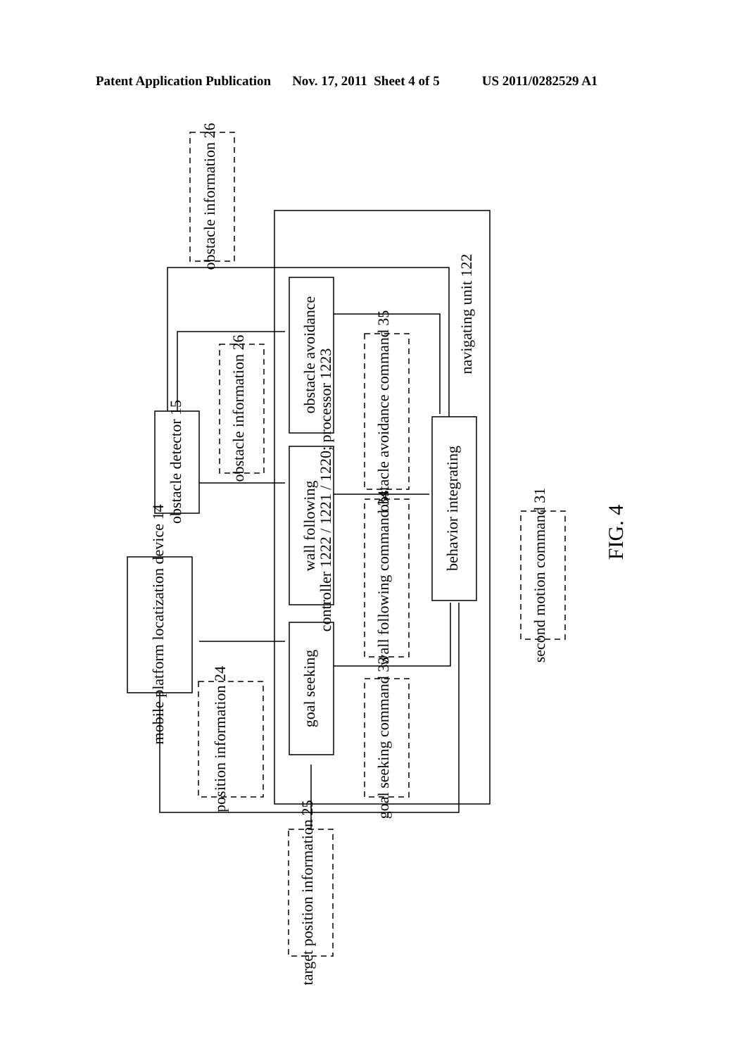Patent Application Publication Nov. 17, 2011 Sheet 4 of 5 US 2011/0282529 A1
obstacle avoidance
wall following
goal seeking
behavior integrating
obstacle detector 15
mobile platform locatization device 14
obstacle information 26
obstacle information 26
obstacle avoidance command 35
wall following command 34
goal seeking command 33
position information 24
target position information 25
second motion command 31
navigating unit 122
controller 1222 / 1221 / 1220; processor 1223
FIG. 4